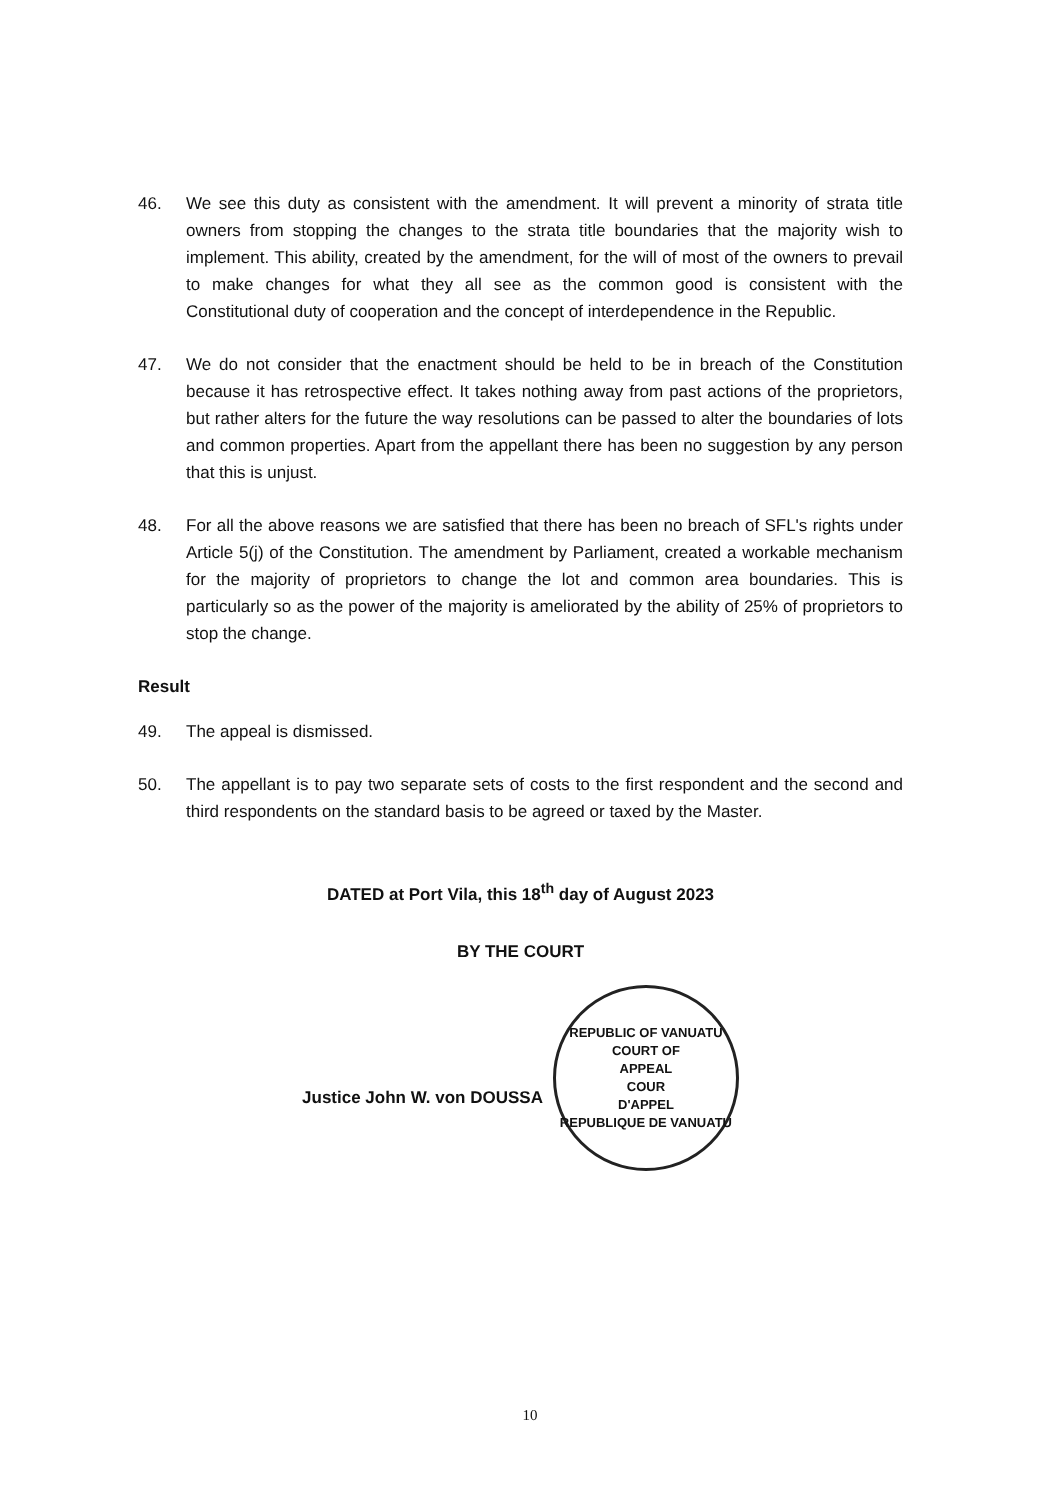46. We see this duty as consistent with the amendment. It will prevent a minority of strata title owners from stopping the changes to the strata title boundaries that the majority wish to implement. This ability, created by the amendment, for the will of most of the owners to prevail to make changes for what they all see as the common good is consistent with the Constitutional duty of cooperation and the concept of interdependence in the Republic.
47. We do not consider that the enactment should be held to be in breach of the Constitution because it has retrospective effect. It takes nothing away from past actions of the proprietors, but rather alters for the future the way resolutions can be passed to alter the boundaries of lots and common properties. Apart from the appellant there has been no suggestion by any person that this is unjust.
48. For all the above reasons we are satisfied that there has been no breach of SFL's rights under Article 5(j) of the Constitution. The amendment by Parliament, created a workable mechanism for the majority of proprietors to change the lot and common area boundaries. This is particularly so as the power of the majority is ameliorated by the ability of 25% of proprietors to stop the change.
Result
49. The appeal is dismissed.
50. The appellant is to pay two separate sets of costs to the first respondent and the second and third respondents on the standard basis to be agreed or taxed by the Master.
DATED at Port Vila, this 18<sup>th</sup> day of August 2023
BY THE COURT
Justice John W. von DOUSSA
REPUBLIC OF VANUATU
COURT OF
APPEAL
COUR
D'APPEL
REPUBLIQUE DE VANUATU
10